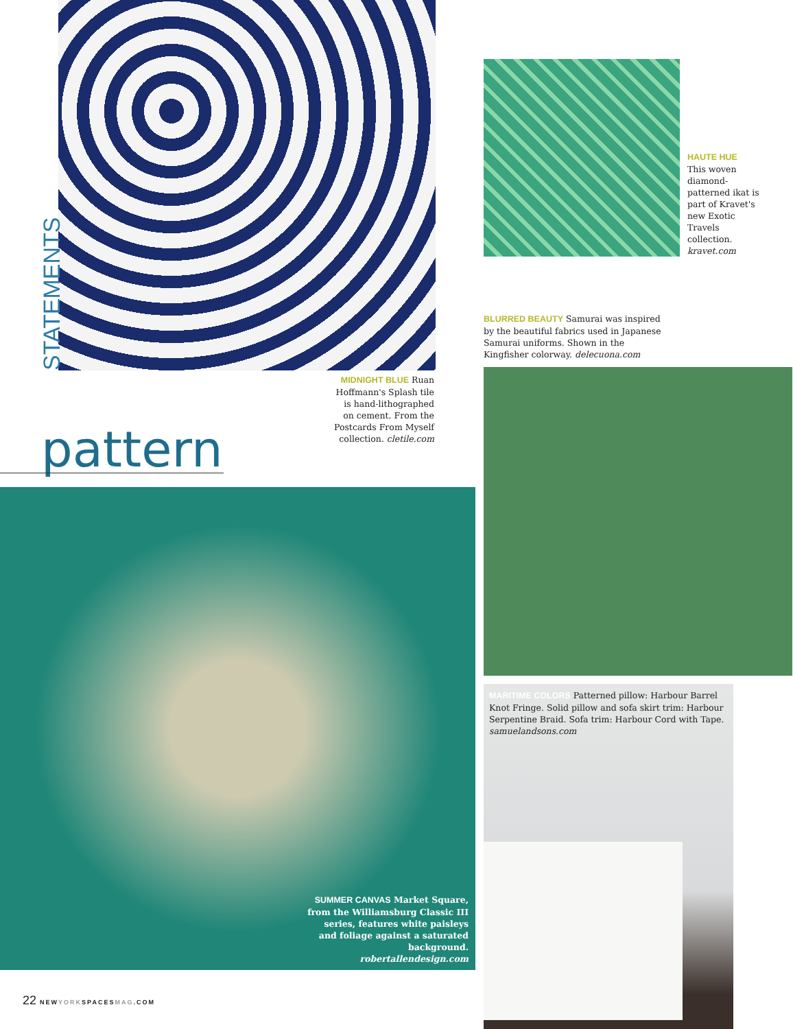STATEMENTS
HAUTE HUE
This woven diamond-patterned ikat is part of Kravet's new Exotic Travels collection. kravet.com
BLURRED BEAUTY Samurai was inspired by the beautiful fabrics used in Japanese Samurai uniforms. Shown in the Kingfisher colorway. delecuona.com
MIDNIGHT BLUE Ruan Hoffmann's Splash tile is hand-lithographed on cement. From the Postcards From Myself collection. cletile.com
pattern
SUMMER CANVAS Market Square, from the Williamsburg Classic III series, features white paisleys and foliage against a saturated background. robertallendesign.com
MARITIME COLORS Patterned pillow: Harbour Barrel Knot Fringe. Solid pillow and sofa skirt trim: Harbour Serpentine Braid. Sofa trim: Harbour Cord with Tape. samuelandsons.com
22 NEWYORKSPACESMAG.COM